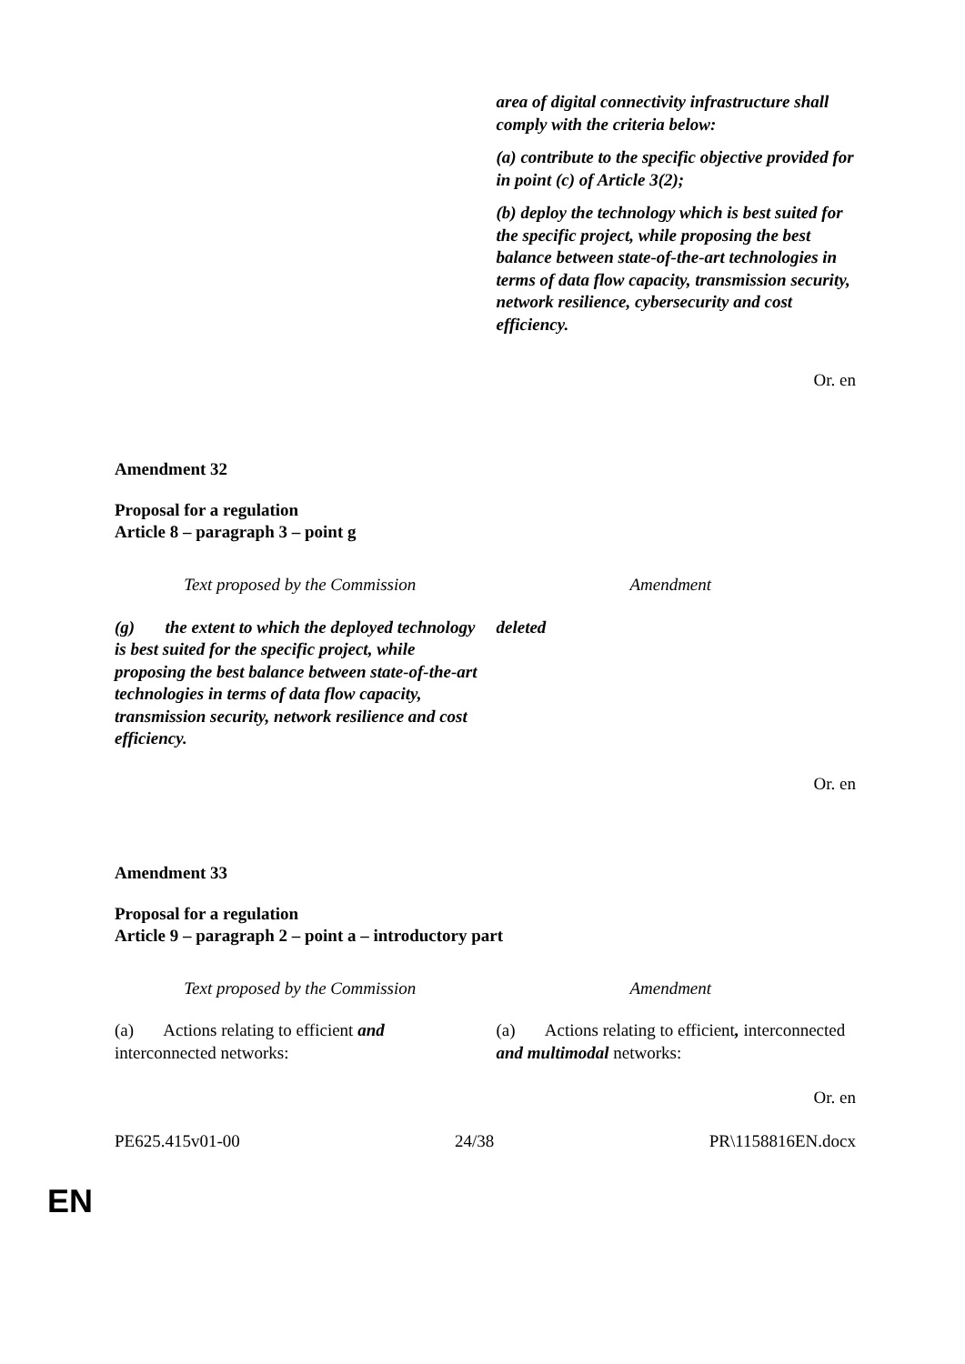| | area of digital connectivity infrastructure shall comply with the criteria below: (a) contribute to the specific objective provided for in point (c) of Article 3(2); (b) deploy the technology which is best suited for the specific project, while proposing the best balance between state-of-the-art technologies in terms of data flow capacity, transmission security, network resilience, cybersecurity and cost efficiency. |
Or. en
Amendment 32
Proposal for a regulation
Article 8 – paragraph 3 – point g
| Text proposed by the Commission | Amendment |
| (g) the extent to which the deployed technology is best suited for the specific project, while proposing the best balance between state-of-the-art technologies in terms of data flow capacity, transmission security, network resilience and cost efficiency. | deleted |
Or. en
Amendment 33
Proposal for a regulation
Article 9 – paragraph 2 – point a – introductory part
| Text proposed by the Commission | Amendment |
| (a) Actions relating to efficient and interconnected networks: | (a) Actions relating to efficient , interconnected and multimodal networks: |
Or. en
PE625.415v01-00 24/38 PR\1158816EN.docx
EN